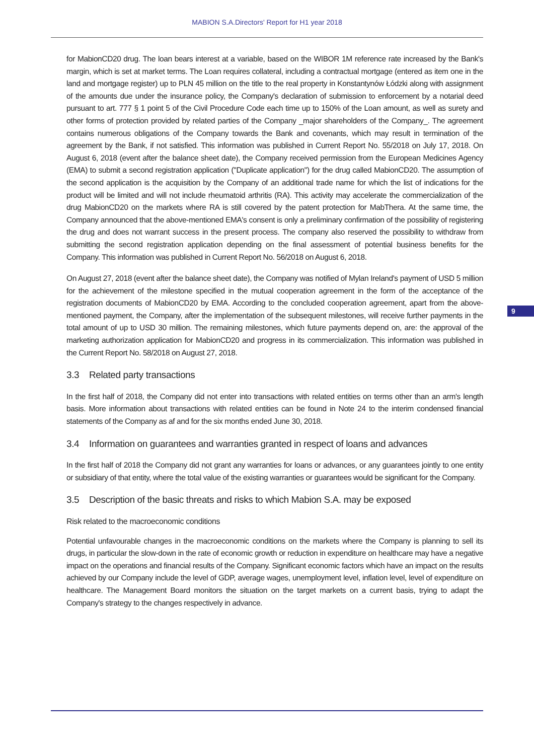MABION S.A.Directors' Report for H1 year 2018
9
for MabionCD20 drug. The loan bears interest at a variable, based on the WIBOR 1M reference rate increased by the Bank's margin, which is set at market terms. The Loan requires collateral, including a contractual mortgage (entered as item one in the land and mortgage register) up to PLN 45 million on the title to the real property in Konstantynów Łódzki along with assignment of the amounts due under the insurance policy, the Company's declaration of submission to enforcement by a notarial deed pursuant to art. 777 § 1 point 5 of the Civil Procedure Code each time up to 150% of the Loan amount, as well as surety and other forms of protection provided by related parties of the Company _major shareholders of the Company_. The agreement contains numerous obligations of the Company towards the Bank and covenants, which may result in termination of the agreement by the Bank, if not satisfied. This information was published in Current Report No. 55/2018 on July 17, 2018. On August 6, 2018 (event after the balance sheet date), the Company received permission from the European Medicines Agency (EMA) to submit a second registration application ("Duplicate application") for the drug called MabionCD20. The assumption of the second application is the acquisition by the Company of an additional trade name for which the list of indications for the product will be limited and will not include rheumatoid arthritis (RA). This activity may accelerate the commercialization of the drug MabionCD20 on the markets where RA is still covered by the patent protection for MabThera. At the same time, the Company announced that the above-mentioned EMA's consent is only a preliminary confirmation of the possibility of registering the drug and does not warrant success in the present process. The company also reserved the possibility to withdraw from submitting the second registration application depending on the final assessment of potential business benefits for the Company. This information was published in Current Report No. 56/2018 on August 6, 2018.
On August 27, 2018 (event after the balance sheet date), the Company was notified of Mylan Ireland's payment of USD 5 million for the achievement of the milestone specified in the mutual cooperation agreement in the form of the acceptance of the registration documents of MabionCD20 by EMA. According to the concluded cooperation agreement, apart from the above-mentioned payment, the Company, after the implementation of the subsequent milestones, will receive further payments in the total amount of up to USD 30 million. The remaining milestones, which future payments depend on, are: the approval of the marketing authorization application for MabionCD20 and progress in its commercialization. This information was published in the Current Report No. 58/2018 on August 27, 2018.
3.3 Related party transactions
In the first half of 2018, the Company did not enter into transactions with related entities on terms other than an arm's length basis. More information about transactions with related entities can be found in Note 24 to the interim condensed financial statements of the Company as af and for the six months ended June 30, 2018.
3.4 Information on guarantees and warranties granted in respect of loans and advances
In the first half of 2018 the Company did not grant any warranties for loans or advances, or any guarantees jointly to one entity or subsidiary of that entity, where the total value of the existing warranties or guarantees would be significant for the Company.
3.5 Description of the basic threats and risks to which Mabion S.A. may be exposed
Risk related to the macroeconomic conditions
Potential unfavourable changes in the macroeconomic conditions on the markets where the Company is planning to sell its drugs, in particular the slow-down in the rate of economic growth or reduction in expenditure on healthcare may have a negative impact on the operations and financial results of the Company. Significant economic factors which have an impact on the results achieved by our Company include the level of GDP, average wages, unemployment level, inflation level, level of expenditure on healthcare. The Management Board monitors the situation on the target markets on a current basis, trying to adapt the Company's strategy to the changes respectively in advance.